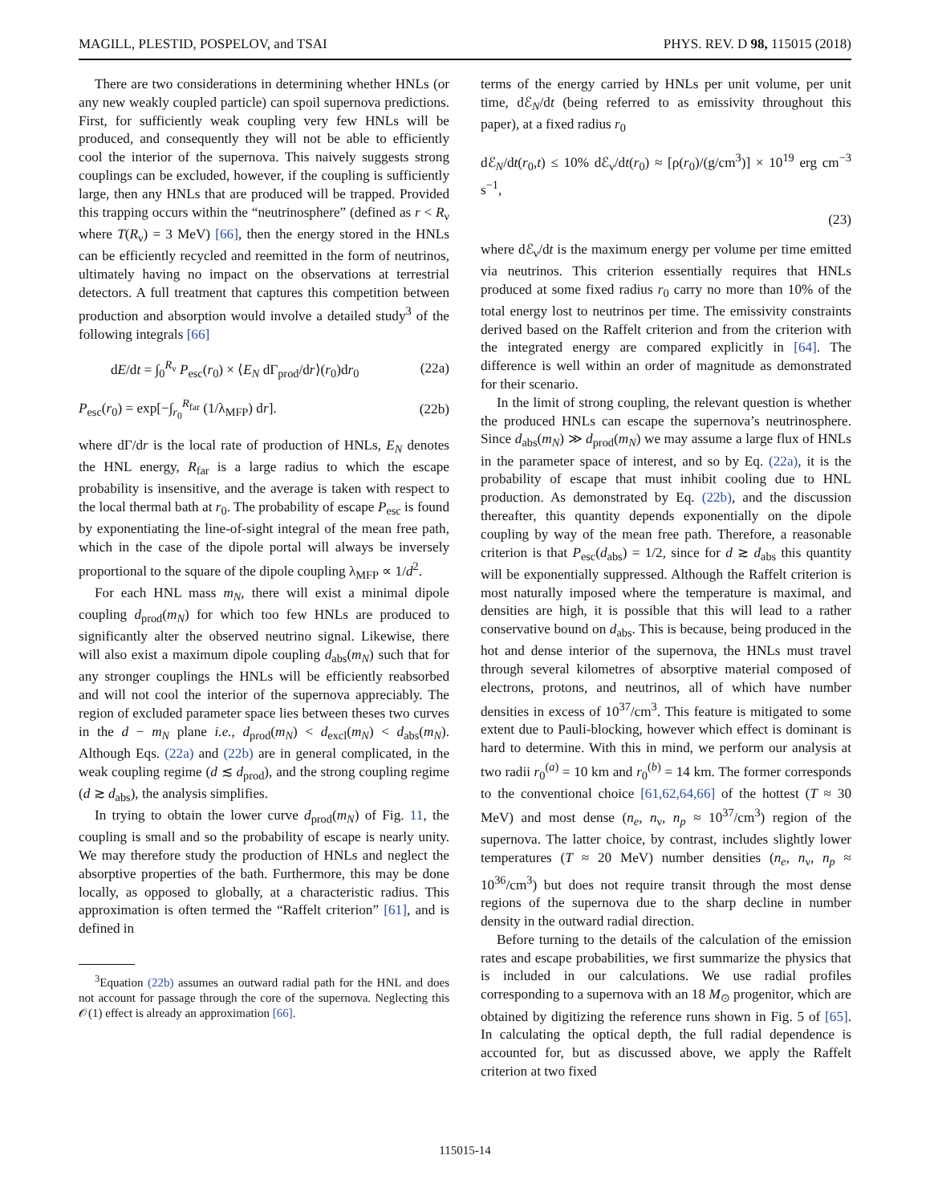MAGILL, PLESTID, POSPELOV, and TSAI PHYS. REV. D 98, 115015 (2018)
There are two considerations in determining whether HNLs (or any new weakly coupled particle) can spoil supernova predictions. First, for sufficiently weak coupling very few HNLs will be produced, and consequently they will not be able to efficiently cool the interior of the supernova. This naively suggests strong couplings can be excluded, however, if the coupling is sufficiently large, then any HNLs that are produced will be trapped. Provided this trapping occurs within the “neutrinosphere” (defined as r < R<sub>ν</sub> where T(R<sub>ν</sub>) = 3 MeV) [66], then the energy stored in the HNLs can be efficiently recycled and reemitted in the form of neutrinos, ultimately having no impact on the observations at terrestrial detectors. A full treatment that captures this competition between production and absorption would involve a detailed study<sup>3</sup> of the following integrals [66]
dE/dt = ∫<sub>0</sub><sup>R<sub>ν</sub></sup> P<sub>esc</sub>(r<sub>0</sub>) × ⟨E<sub>N</sub> dΓ<sub>prod</sub>/dr⟩(r<sub>0</sub>)dr<sub>0</sub> (22a)
P<sub>esc</sub>(r<sub>0</sub>) = exp[−∫<sub>r<sub>0</sub></sub><sup>R<sub>far</sub></sup> (1/λ<sub>MFP</sub>) dr]. (22b)
where dΓ/dr is the local rate of production of HNLs, E<sub>N</sub> denotes the HNL energy, R<sub>far</sub> is a large radius to which the escape probability is insensitive, and the average is taken with respect to the local thermal bath at r<sub>0</sub>. The probability of escape P<sub>esc</sub> is found by exponentiating the line-of-sight integral of the mean free path, which in the case of the dipole portal will always be inversely proportional to the square of the dipole coupling λ<sub>MFP</sub> ∝ 1/d<sup>2</sup>.
For each HNL mass m<sub>N</sub>, there will exist a minimal dipole coupling d<sub>prod</sub>(m<sub>N</sub>) for which too few HNLs are produced to significantly alter the observed neutrino signal. Likewise, there will also exist a maximum dipole coupling d<sub>abs</sub>(m<sub>N</sub>) such that for any stronger couplings the HNLs will be efficiently reabsorbed and will not cool the interior of the supernova appreciably. The region of excluded parameter space lies between theses two curves in the d − m<sub>N</sub> plane i.e., d<sub>prod</sub>(m<sub>N</sub>) < d<sub>excl</sub>(m<sub>N</sub>) < d<sub>abs</sub>(m<sub>N</sub>). Although Eqs. (22a) and (22b) are in general complicated, in the weak coupling regime (d ≲ d<sub>prod</sub>), and the strong coupling regime (d ≳ d<sub>abs</sub>), the analysis simplifies.
In trying to obtain the lower curve d<sub>prod</sub>(m<sub>N</sub>) of Fig. 11, the coupling is small and so the probability of escape is nearly unity. We may therefore study the production of HNLs and neglect the absorptive properties of the bath. Furthermore, this may be done locally, as opposed to globally, at a characteristic radius. This approximation is often termed the “Raffelt criterion” [61], and is defined in
<sup>3</sup> Equation (22b) assumes an outward radial path for the HNL and does not account for passage through the core of the supernova. Neglecting this 𝒪(1) effect is already an approximation [66].
terms of the energy carried by HNLs per unit volume, per unit time, dℰ<sub>N</sub>/dt (being referred to as emissivity throughout this paper), at a fixed radius r<sub>0</sub>
dℰ<sub>N</sub>/dt(r<sub>0</sub>,t) ≤ 10% dℰ<sub>ν</sub>/dt(r<sub>0</sub>) ≈ [ρ(r<sub>0</sub>)/(g/cm<sup>3</sup>)] × 10<sup>19</sup> erg cm<sup>−3</sup> s<sup>−1</sup>,
(23)
where dℰ<sub>ν</sub>/dt is the maximum energy per volume per time emitted via neutrinos. This criterion essentially requires that HNLs produced at some fixed radius r<sub>0</sub> carry no more than 10% of the total energy lost to neutrinos per time. The emissivity constraints derived based on the Raffelt criterion and from the criterion with the integrated energy are compared explicitly in [64]. The difference is well within an order of magnitude as demonstrated for their scenario.
In the limit of strong coupling, the relevant question is whether the produced HNLs can escape the supernova’s neutrinosphere. Since d<sub>abs</sub>(m<sub>N</sub>) ≫ d<sub>prod</sub>(m<sub>N</sub>) we may assume a large flux of HNLs in the parameter space of interest, and so by Eq. (22a), it is the probability of escape that must inhibit cooling due to HNL production. As demonstrated by Eq. (22b), and the discussion thereafter, this quantity depends exponentially on the dipole coupling by way of the mean free path. Therefore, a reasonable criterion is that P<sub>esc</sub>(d<sub>abs</sub>) = 1/2, since for d ≳ d<sub>abs</sub> this quantity will be exponentially suppressed. Although the Raffelt criterion is most naturally imposed where the temperature is maximal, and densities are high, it is possible that this will lead to a rather conservative bound on d<sub>abs</sub>. This is because, being produced in the hot and dense interior of the supernova, the HNLs must travel through several kilometres of absorptive material composed of electrons, protons, and neutrinos, all of which have number densities in excess of 10<sup>37</sup>/cm<sup>3</sup>. This feature is mitigated to some extent due to Pauli-blocking, however which effect is dominant is hard to determine. With this in mind, we perform our analysis at two radii r<sub>0</sub><sup>(a)</sup> = 10 km and r<sub>0</sub><sup>(b)</sup> = 14 km. The former corresponds to the conventional choice [61,62,64,66] of the hottest (T ≈ 30 MeV) and most dense (n<sub>e</sub>, n<sub>ν</sub>, n<sub>p</sub> ≈ 10<sup>37</sup>/cm<sup>3</sup>) region of the supernova. The latter choice, by contrast, includes slightly lower temperatures (T ≈ 20 MeV) number densities (n<sub>e</sub>, n<sub>ν</sub>, n<sub>p</sub> ≈ 10<sup>36</sup>/cm<sup>3</sup>) but does not require transit through the most dense regions of the supernova due to the sharp decline in number density in the outward radial direction.
Before turning to the details of the calculation of the emission rates and escape probabilities, we first summarize the physics that is included in our calculations. We use radial profiles corresponding to a supernova with an 18 M<sub>⊙</sub> progenitor, which are obtained by digitizing the reference runs shown in Fig. 5 of [65]. In calculating the optical depth, the full radial dependence is accounted for, but as discussed above, we apply the Raffelt criterion at two fixed
115015-14